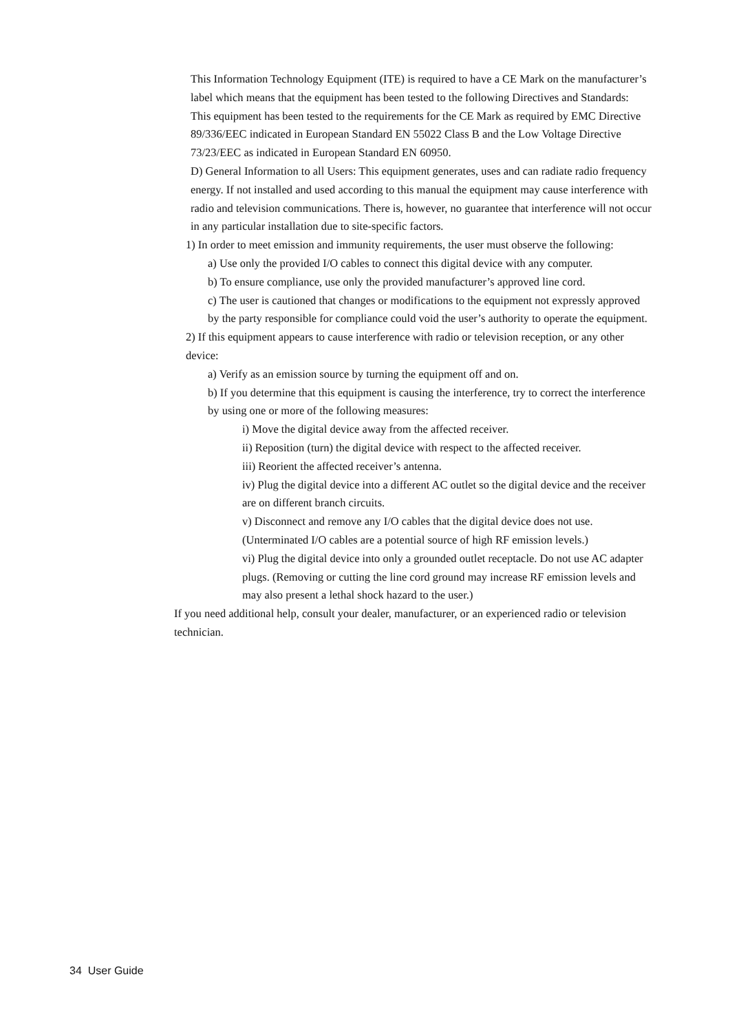This Information Technology Equipment (ITE) is required to have a CE Mark on the manufacturer’s label which means that the equipment has been tested to the following Directives and Standards: This equipment has been tested to the requirements for the CE Mark as required by EMC Directive 89/336/EEC indicated in European Standard EN 55022 Class B and the Low Voltage Directive 73/23/EEC as indicated in European Standard EN 60950.
D) General Information to all Users: This equipment generates, uses and can radiate radio frequency energy. If not installed and used according to this manual the equipment may cause interference with radio and television communications. There is, however, no guarantee that interference will not occur in any particular installation due to site-specific factors.
1) In order to meet emission and immunity requirements, the user must observe the following:
a) Use only the provided I/O cables to connect this digital device with any computer.
b) To ensure compliance, use only the provided manufacturer’s approved line cord.
c) The user is cautioned that changes or modifications to the equipment not expressly approved by the party responsible for compliance could void the user’s authority to operate the equipment.
2) If this equipment appears to cause interference with radio or television reception, or any other device:
a) Verify as an emission source by turning the equipment off and on.
b) If you determine that this equipment is causing the interference, try to correct the interference by using one or more of the following measures:
i) Move the digital device away from the affected receiver.
ii) Reposition (turn) the digital device with respect to the affected receiver.
iii) Reorient the affected receiver’s antenna.
iv) Plug the digital device into a different AC outlet so the digital device and the receiver are on different branch circuits.
v) Disconnect and remove any I/O cables that the digital device does not use. (Unterminated I/O cables are a potential source of high RF emission levels.)
vi) Plug the digital device into only a grounded outlet receptacle. Do not use AC adapter plugs. (Removing or cutting the line cord ground may increase RF emission levels and may also present a lethal shock hazard to the user.)
If you need additional help, consult your dealer, manufacturer, or an experienced radio or television technician.
34 User Guide